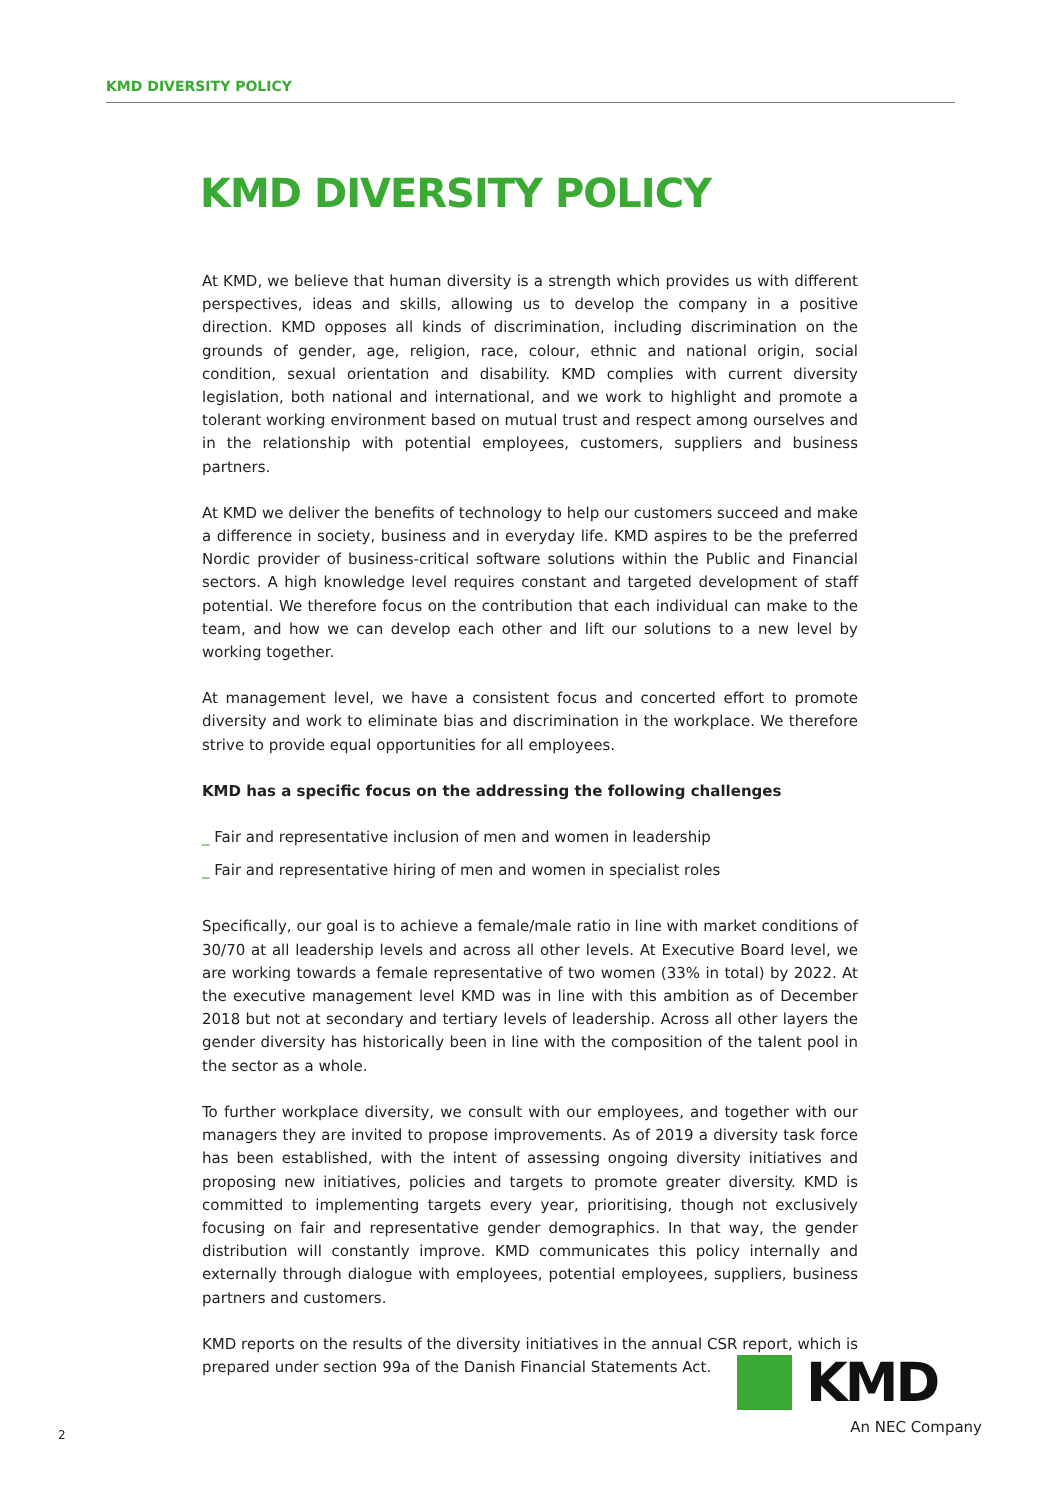KMD DIVERSITY POLICY
KMD DIVERSITY POLICY
At KMD, we believe that human diversity is a strength which provides us with different perspectives, ideas and skills, allowing us to develop the company in a positive direction. KMD opposes all kinds of discrimination, including discrimination on the grounds of gender, age, religion, race, colour, ethnic and national origin, social condition, sexual orientation and disability. KMD complies with current diversity legislation, both national and international, and we work to highlight and promote a tolerant working environment based on mutual trust and respect among ourselves and in the relationship with potential employees, customers, suppliers and business partners.
At KMD we deliver the benefits of technology to help our customers succeed and make a difference in society, business and in everyday life. KMD aspires to be the preferred Nordic provider of business-critical software solutions within the Public and Financial sectors. A high knowledge level requires constant and targeted development of staff potential. We therefore focus on the contribution that each individual can make to the team, and how we can develop each other and lift our solutions to a new level by working together.
At management level, we have a consistent focus and concerted effort to promote diversity and work to eliminate bias and discrimination in the workplace. We therefore strive to provide equal opportunities for all employees.
KMD has a specific focus on the addressing the following challenges
_ Fair and representative inclusion of men and women in leadership
_ Fair and representative hiring of men and women in specialist roles
Specifically, our goal is to achieve a female/male ratio in line with market conditions of 30/70 at all leadership levels and across all other levels. At Executive Board level, we are working towards a female representative of two women (33% in total) by 2022. At the executive management level KMD was in line with this ambition as of December 2018 but not at secondary and tertiary levels of leadership. Across all other layers the gender diversity has historically been in line with the composition of the talent pool in the sector as a whole.
To further workplace diversity, we consult with our employees, and together with our managers they are invited to propose improvements. As of 2019 a diversity task force has been established, with the intent of assessing ongoing diversity initiatives and proposing new initiatives, policies and targets to promote greater diversity. KMD is committed to implementing targets every year, prioritising, though not exclusively focusing on fair and representative gender demographics. In that way, the gender distribution will constantly improve. KMD communicates this policy internally and externally through dialogue with employees, potential employees, suppliers, business partners and customers.
KMD reports on the results of the diversity initiatives in the annual CSR report, which is prepared under section 99a of the Danish Financial Statements Act.
2
KMD
An NEC Company